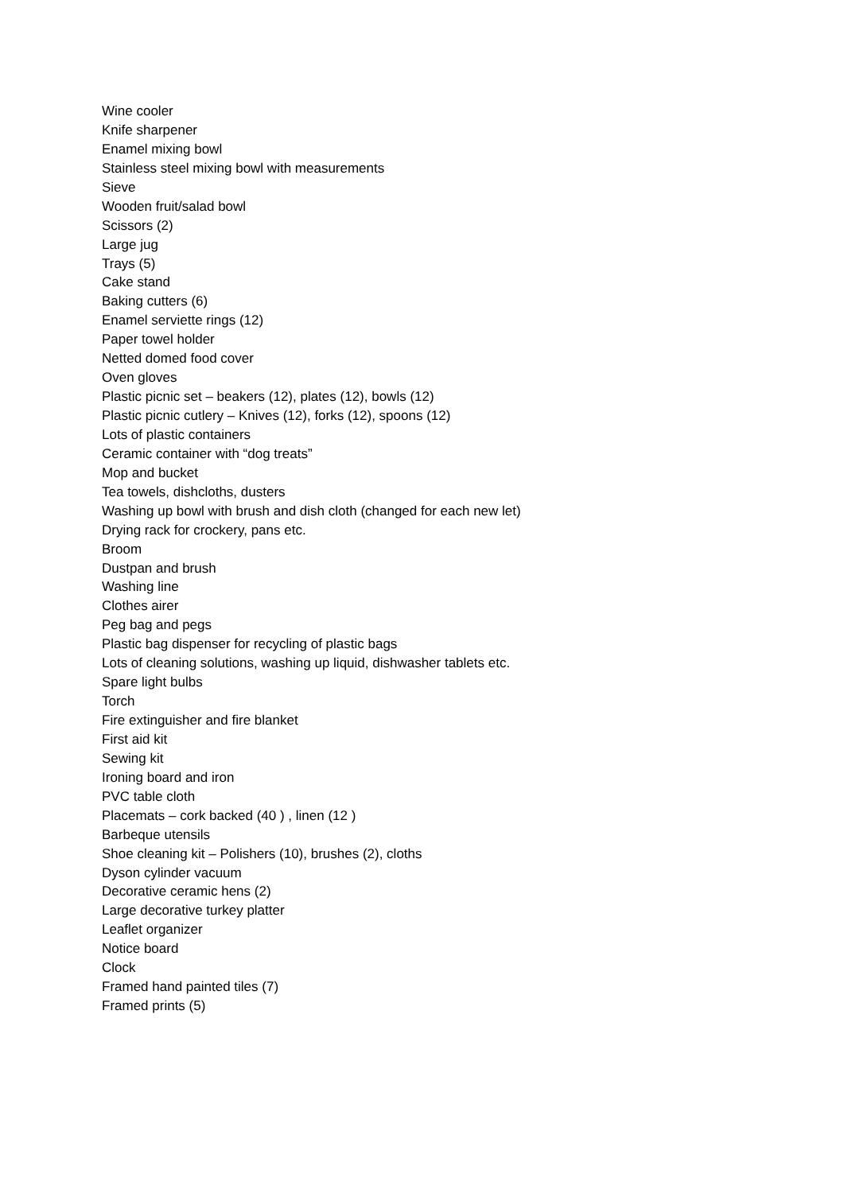Wine cooler
Knife sharpener
Enamel mixing bowl
Stainless steel mixing bowl with measurements
Sieve
Wooden fruit/salad bowl
Scissors (2)
Large jug
Trays (5)
Cake stand
Baking cutters (6)
Enamel serviette rings (12)
Paper towel holder
Netted domed food cover
Oven gloves
Plastic picnic set – beakers (12), plates (12), bowls (12)
Plastic picnic cutlery – Knives (12), forks (12), spoons (12)
Lots of plastic containers
Ceramic container with “dog treats”
Mop and bucket
Tea towels, dishcloths, dusters
Washing up bowl with brush and dish cloth (changed for each new let)
Drying rack for crockery, pans etc.
Broom
Dustpan and brush
Washing line
Clothes airer
Peg bag and pegs
Plastic bag dispenser for recycling of plastic bags
Lots of cleaning solutions, washing up liquid, dishwasher tablets etc.
Spare light bulbs
Torch
Fire extinguisher and fire blanket
First aid kit
Sewing kit
Ironing board and iron
PVC table cloth
Placemats – cork backed (40 ) , linen (12 )
Barbeque utensils
Shoe cleaning kit – Polishers (10), brushes (2), cloths
Dyson cylinder vacuum
Decorative ceramic hens (2)
Large decorative turkey platter
Leaflet organizer
Notice board
Clock
Framed hand painted tiles (7)
Framed prints (5)